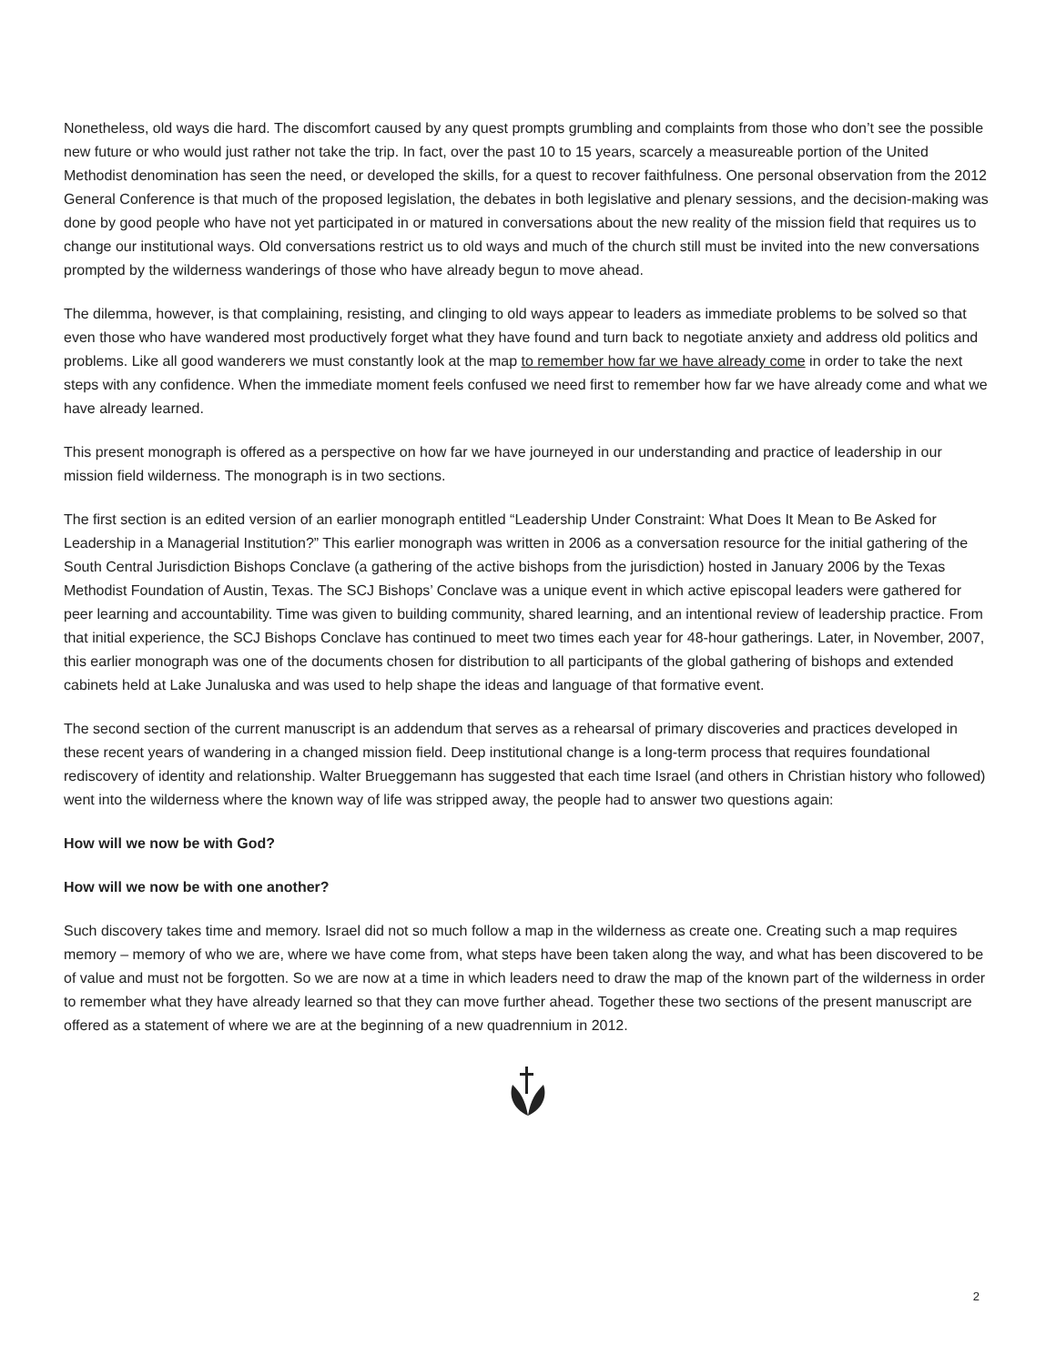Nonetheless, old ways die hard. The discomfort caused by any quest prompts grumbling and complaints from those who don’t see the possible new future or who would just rather not take the trip. In fact, over the past 10 to 15 years, scarcely a measureable portion of the United Methodist denomination has seen the need, or developed the skills, for a quest to recover faithfulness. One personal observation from the 2012 General Conference is that much of the proposed legislation, the debates in both legislative and plenary sessions, and the decision-making was done by good people who have not yet participated in or matured in conversations about the new reality of the mission field that requires us to change our institutional ways. Old conversations restrict us to old ways and much of the church still must be invited into the new conversations prompted by the wilderness wanderings of those who have already begun to move ahead.
The dilemma, however, is that complaining, resisting, and clinging to old ways appear to leaders as immediate problems to be solved so that even those who have wandered most productively forget what they have found and turn back to negotiate anxiety and address old politics and problems. Like all good wanderers we must constantly look at the map to remember how far we have already come in order to take the next steps with any confidence. When the immediate moment feels confused we need first to remember how far we have already come and what we have already learned.
This present monograph is offered as a perspective on how far we have journeyed in our understanding and practice of leadership in our mission field wilderness. The monograph is in two sections.
The first section is an edited version of an earlier monograph entitled “Leadership Under Constraint: What Does It Mean to Be Asked for Leadership in a Managerial Institution?” This earlier monograph was written in 2006 as a conversation resource for the initial gathering of the South Central Jurisdiction Bishops Conclave (a gathering of the active bishops from the jurisdiction) hosted in January 2006 by the Texas Methodist Foundation of Austin, Texas. The SCJ Bishops’ Conclave was a unique event in which active episcopal leaders were gathered for peer learning and accountability. Time was given to building community, shared learning, and an intentional review of leadership practice. From that initial experience, the SCJ Bishops Conclave has continued to meet two times each year for 48-hour gatherings. Later, in November, 2007, this earlier monograph was one of the documents chosen for distribution to all participants of the global gathering of bishops and extended cabinets held at Lake Junaluska and was used to help shape the ideas and language of that formative event.
The second section of the current manuscript is an addendum that serves as a rehearsal of primary discoveries and practices developed in these recent years of wandering in a changed mission field. Deep institutional change is a long-term process that requires foundational rediscovery of identity and relationship. Walter Brueggemann has suggested that each time Israel (and others in Christian history who followed) went into the wilderness where the known way of life was stripped away, the people had to answer two questions again:
How will we now be with God?
How will we now be with one another?
Such discovery takes time and memory. Israel did not so much follow a map in the wilderness as create one. Creating such a map requires memory – memory of who we are, where we have come from, what steps have been taken along the way, and what has been discovered to be of value and must not be forgotten. So we are now at a time in which leaders need to draw the map of the known part of the wilderness in order to remember what they have already learned so that they can move further ahead. Together these two sections of the present manuscript are offered as a statement of where we are at the beginning of a new quadrennium in 2012.
2